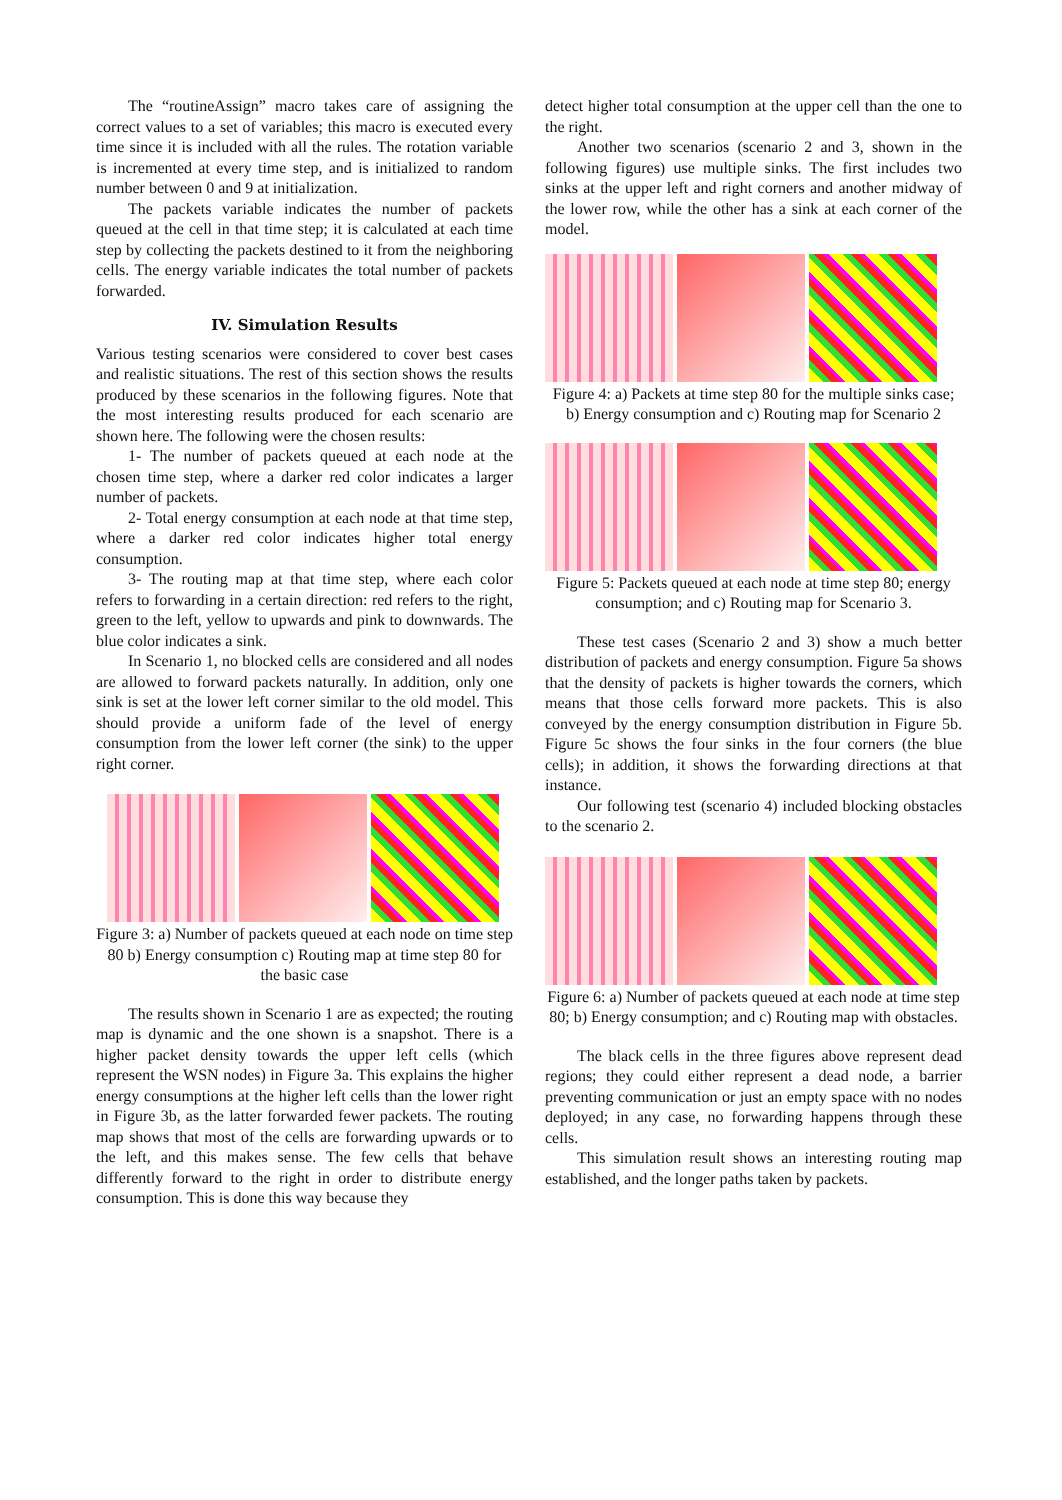The “routineAssign” macro takes care of assigning the correct values to a set of variables; this macro is executed every time since it is included with all the rules. The rotation variable is incremented at every time step, and is initialized to random number between 0 and 9 at initialization.
The packets variable indicates the number of packets queued at the cell in that time step; it is calculated at each time step by collecting the packets destined to it from the neighboring cells. The energy variable indicates the total number of packets forwarded.
IV. Simulation Results
Various testing scenarios were considered to cover best cases and realistic situations. The rest of this section shows the results produced by these scenarios in the following figures. Note that the most interesting results produced for each scenario are shown here. The following were the chosen results:
1- The number of packets queued at each node at the chosen time step, where a darker red color indicates a larger number of packets.
2- Total energy consumption at each node at that time step, where a darker red color indicates higher total energy consumption.
3- The routing map at that time step, where each color refers to forwarding in a certain direction: red refers to the right, green to the left, yellow to upwards and pink to downwards. The blue color indicates a sink.
In Scenario 1, no blocked cells are considered and all nodes are allowed to forward packets naturally. In addition, only one sink is set at the lower left corner similar to the old model. This should provide a uniform fade of the level of energy consumption from the lower left corner (the sink) to the upper right corner.
Figure 3: a) Number of packets queued at each node on time step 80 b) Energy consumption c) Routing map at time step 80 for the basic case
The results shown in Scenario 1 are as expected; the routing map is dynamic and the one shown is a snapshot. There is a higher packet density towards the upper left cells (which represent the WSN nodes) in Figure 3a. This explains the higher energy consumptions at the higher left cells than the lower right in Figure 3b, as the latter forwarded fewer packets. The routing map shows that most of the cells are forwarding upwards or to the left, and this makes sense. The few cells that behave differently forward to the right in order to distribute energy consumption. This is done this way because they
detect higher total consumption at the upper cell than the one to the right.
Another two scenarios (scenario 2 and 3, shown in the following figures) use multiple sinks. The first includes two sinks at the upper left and right corners and another midway of the lower row, while the other has a sink at each corner of the model.
Figure 4: a) Packets at time step 80 for the multiple sinks case; b) Energy consumption and c) Routing map for Scenario 2
Figure 5: Packets queued at each node at time step 80; energy consumption; and c) Routing map for Scenario 3.
These test cases (Scenario 2 and 3) show a much better distribution of packets and energy consumption. Figure 5a shows that the density of packets is higher towards the corners, which means that those cells forward more packets. This is also conveyed by the energy consumption distribution in Figure 5b. Figure 5c shows the four sinks in the four corners (the blue cells); in addition, it shows the forwarding directions at that instance.
Our following test (scenario 4) included blocking obstacles to the scenario 2.
Figure 6: a) Number of packets queued at each node at time step 80; b) Energy consumption; and c) Routing map with obstacles.
The black cells in the three figures above represent dead regions; they could either represent a dead node, a barrier preventing communication or just an empty space with no nodes deployed; in any case, no forwarding happens through these cells.
This simulation result shows an interesting routing map established, and the longer paths taken by packets.